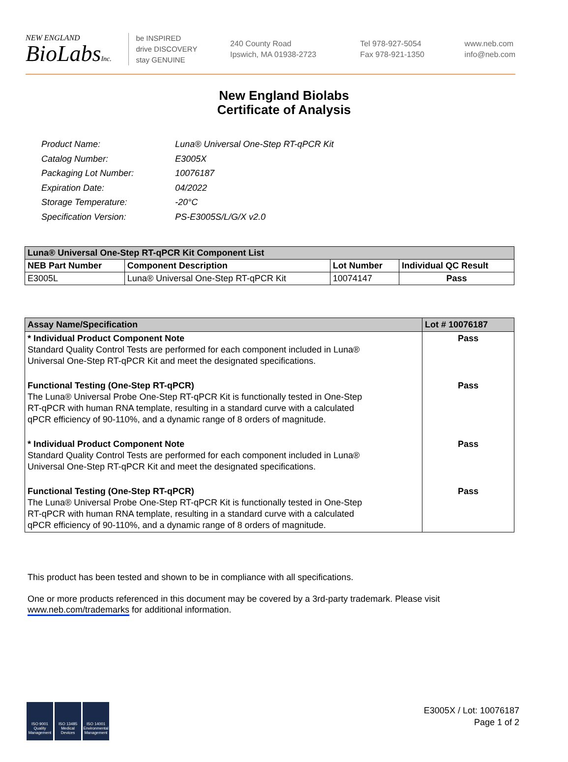NEW ENGLAND
BioLabsInc.
be INSPIRED
drive DISCOVERY
stay GENUINE
240 County Road
Ipswich, MA 01938-2723
Tel 978-927-5054
Fax 978-921-1350
www.neb.com
info@neb.com
New England Biolabs
Certificate of Analysis
| Product Name: | Luna® Universal One-Step RT-qPCR Kit |
| Catalog Number: | E3005X |
| Packaging Lot Number: | 10076187 |
| Expiration Date: | 04/2022 |
| Storage Temperature: | -20°C |
| Specification Version: | PS-E3005S/L/G/X v2.0 |
| Luna® Universal One-Step RT-qPCR Kit Component List | | | |
| --- | --- | --- | --- |
| NEB Part Number | Component Description | Lot Number | Individual QC Result |
| E3005L | Luna® Universal One-Step RT-qPCR Kit | 10074147 | Pass |
| Assay Name/Specification | Lot # 10076187 |
| --- | --- |
| * Individual Product Component Note Standard Quality Control Tests are performed for each component included in Luna® Universal One-Step RT-qPCR Kit and meet the designated specifications. | Pass |
| Functional Testing (One-Step RT-qPCR) The Luna® Universal Probe One-Step RT-qPCR Kit is functionally tested in One-Step RT-qPCR with human RNA template, resulting in a standard curve with a calculated qPCR efficiency of 90-110%, and a dynamic range of 8 orders of magnitude. | Pass |
| * Individual Product Component Note Standard Quality Control Tests are performed for each component included in Luna® Universal One-Step RT-qPCR Kit and meet the designated specifications. | Pass |
| Functional Testing (One-Step RT-qPCR) The Luna® Universal Probe One-Step RT-qPCR Kit is functionally tested in One-Step RT-qPCR with human RNA template, resulting in a standard curve with a calculated qPCR efficiency of 90-110%, and a dynamic range of 8 orders of magnitude. | Pass |
This product has been tested and shown to be in compliance with all specifications.
One or more products referenced in this document may be covered by a 3rd-party trademark. Please visit
www.neb.com/trademarks for additional information.
ISO 9001 Quality Management
ISO 13485 Medical Devices
ISO 14001 Environmental Management
E3005X / Lot: 10076187
Page 1 of 2